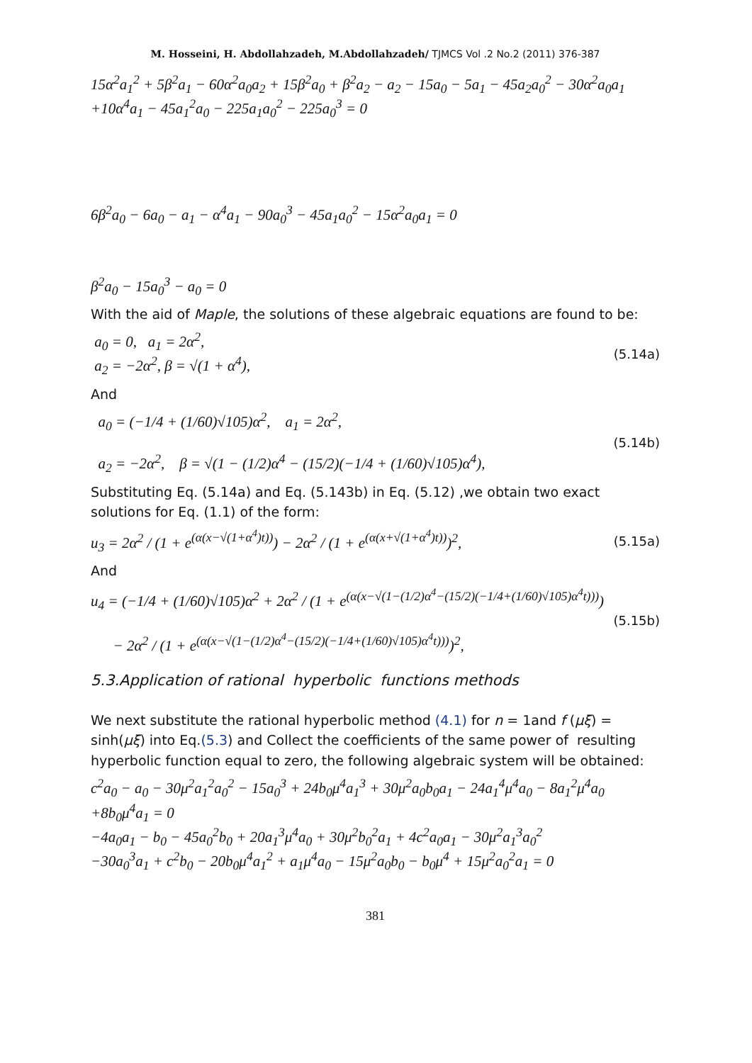M. Hosseini, H. Abdollahzadeh, M.Abdollahzadeh/ TJMCS Vol .2 No.2 (2011) 376-387
15α<sup>2</sup>a<sub>1</sub><sup>2</sup> + 5β<sup>2</sup>a<sub>1</sub> − 60α<sup>2</sup>a<sub>0</sub>a<sub>2</sub> + 15β<sup>2</sup>a<sub>0</sub> + β<sup>2</sup>a<sub>2</sub> − a<sub>2</sub> − 15a<sub>0</sub> − 5a<sub>1</sub> − 45a<sub>2</sub>a<sub>0</sub><sup>2</sup> − 30α<sup>2</sup>a<sub>0</sub>a<sub>1</sub>
+10α<sup>4</sup>a<sub>1</sub> − 45a<sub>1</sub><sup>2</sup>a<sub>0</sub> − 225a<sub>1</sub>a<sub>0</sub><sup>2</sup> − 225a<sub>0</sub><sup>3</sup> = 0
6β<sup>2</sup>a<sub>0</sub> − 6a<sub>0</sub> − a<sub>1</sub> − α<sup>4</sup>a<sub>1</sub> − 90a<sub>0</sub><sup>3</sup> − 45a<sub>1</sub>a<sub>0</sub><sup>2</sup> − 15α<sup>2</sup>a<sub>0</sub>a<sub>1</sub> = 0
β<sup>2</sup>a<sub>0</sub> − 15a<sub>0</sub><sup>3</sup> − a<sub>0</sub> = 0
With the aid of Maple, the solutions of these algebraic equations are found to be:
a<sub>0</sub> = 0, a<sub>1</sub> = 2α<sup>2</sup>,
a<sub>2</sub> = −2α<sup>2</sup>, β = √(1 + α<sup>4</sup>), (5.14a)
And
a<sub>0</sub> = (−1/4 + (1/60)√105)α<sup>2</sup>, a<sub>1</sub> = 2α<sup>2</sup>,
a<sub>2</sub> = −2α<sup>2</sup>, β = √(1 − (1/2)α<sup>4</sup> − (15/2)(−1/4 + (1/60)√105)α<sup>4</sup>), (5.14b)
Substituting Eq. (5.14a) and Eq. (5.143b) in Eq. (5.12) ,we obtain two exact solutions for Eq. (1.1) of the form:
u<sub>3</sub> = 2α<sup>2</sup> / (1 + e<sup>(α(x−√(1+α<sup>4</sup>)t))</sup>) − 2α<sup>2</sup> / (1 + e<sup>(α(x+√(1+α<sup>4</sup>)t))</sup>)<sup>2</sup>, (5.15a)
And
u<sub>4</sub> = (−1/4 + (1/60)√105)α<sup>2</sup> + 2α<sup>2</sup> / (1 + e<sup>(α(x−√(1−(1/2)α<sup>4</sup>−(15/2)(−1/4+(1/60)√105)α<sup>4</sup>t)))</sup>)
− 2α<sup>2</sup> / (1 + e<sup>(α(x−√(1−(1/2)α<sup>4</sup>−(15/2)(−1/4+(1/60)√105)α<sup>4</sup>t)))</sup>)<sup>2</sup>, (5.15b)
5.3.Application of rational hyperbolic functions methods
We next substitute the rational hyperbolic method (4.1) for n = 1and f (μξ) = sinh(μξ) into Eq.(5.3) and Collect the coefficients of the same power of resulting hyperbolic function equal to zero, the following algebraic system will be obtained:
c<sup>2</sup>a<sub>0</sub> − a<sub>0</sub> − 30μ<sup>2</sup>a<sub>1</sub><sup>2</sup>a<sub>0</sub><sup>2</sup> − 15a<sub>0</sub><sup>3</sup> + 24b<sub>0</sub>μ<sup>4</sup>a<sub>1</sub><sup>3</sup> + 30μ<sup>2</sup>a<sub>0</sub>b<sub>0</sub>a<sub>1</sub> − 24a<sub>1</sub><sup>4</sup>μ<sup>4</sup>a<sub>0</sub> − 8a<sub>1</sub><sup>2</sup>μ<sup>4</sup>a<sub>0</sub>
+8b<sub>0</sub>μ<sup>4</sup>a<sub>1</sub> = 0
−4a<sub>0</sub>a<sub>1</sub> − b<sub>0</sub> − 45a<sub>0</sub><sup>2</sup>b<sub>0</sub> + 20a<sub>1</sub><sup>3</sup>μ<sup>4</sup>a<sub>0</sub> + 30μ<sup>2</sup>b<sub>0</sub><sup>2</sup>a<sub>1</sub> + 4c<sup>2</sup>a<sub>0</sub>a<sub>1</sub> − 30μ<sup>2</sup>a<sub>1</sub><sup>3</sup>a<sub>0</sub><sup>2</sup>
−30a<sub>0</sub><sup>3</sup>a<sub>1</sub> + c<sup>2</sup>b<sub>0</sub> − 20b<sub>0</sub>μ<sup>4</sup>a<sub>1</sub><sup>2</sup> + a<sub>1</sub>μ<sup>4</sup>a<sub>0</sub> − 15μ<sup>2</sup>a<sub>0</sub>b<sub>0</sub> − b<sub>0</sub>μ<sup>4</sup> + 15μ<sup>2</sup>a<sub>0</sub><sup>2</sup>a<sub>1</sub> = 0
381